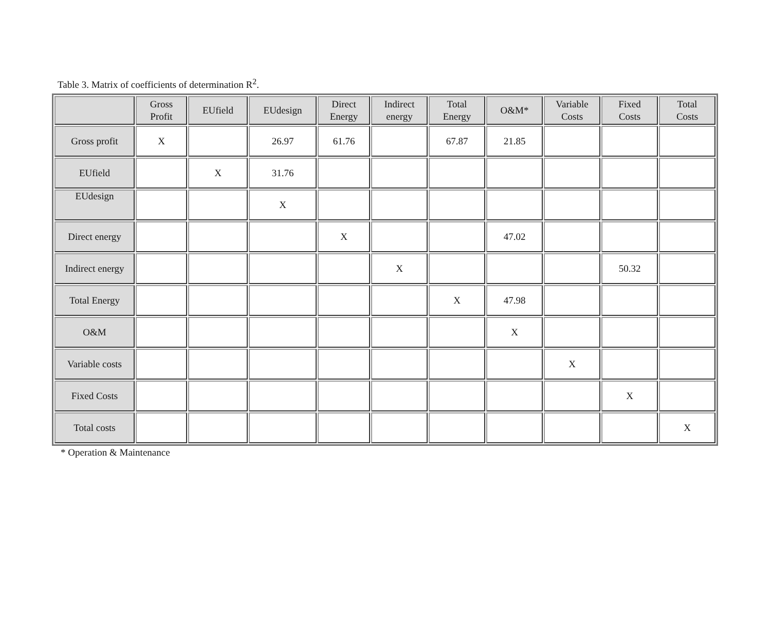Table 3. Matrix of coefficients of determination R<sup>2</sup>.
| | Gross Profit | EUfield | EUdesign | Direct Energy | Indirect energy | Total Energy | O&M* | Variable Costs | Fixed Costs | Total Costs |
| --- | --- | --- | --- | --- | --- | --- | --- | --- | --- | --- |
| Gross profit | X | | 26.97 | 61.76 | | 67.87 | 21.85 | | | |
| EUfield | | X | 31.76 | | | | | | | |
| EUdesign | | | X | | | | | | | |
| Direct energy | | | | X | | | 47.02 | | | |
| Indirect energy | | | | | X | | | | 50.32 | |
| Total Energy | | | | | | X | 47.98 | | | |
| O&M | | | | | | | X | | | |
| Variable costs | | | | | | | | X | | |
| Fixed Costs | | | | | | | | | X | |
| Total costs | | | | | | | | | | X |
* Operation & Maintenance